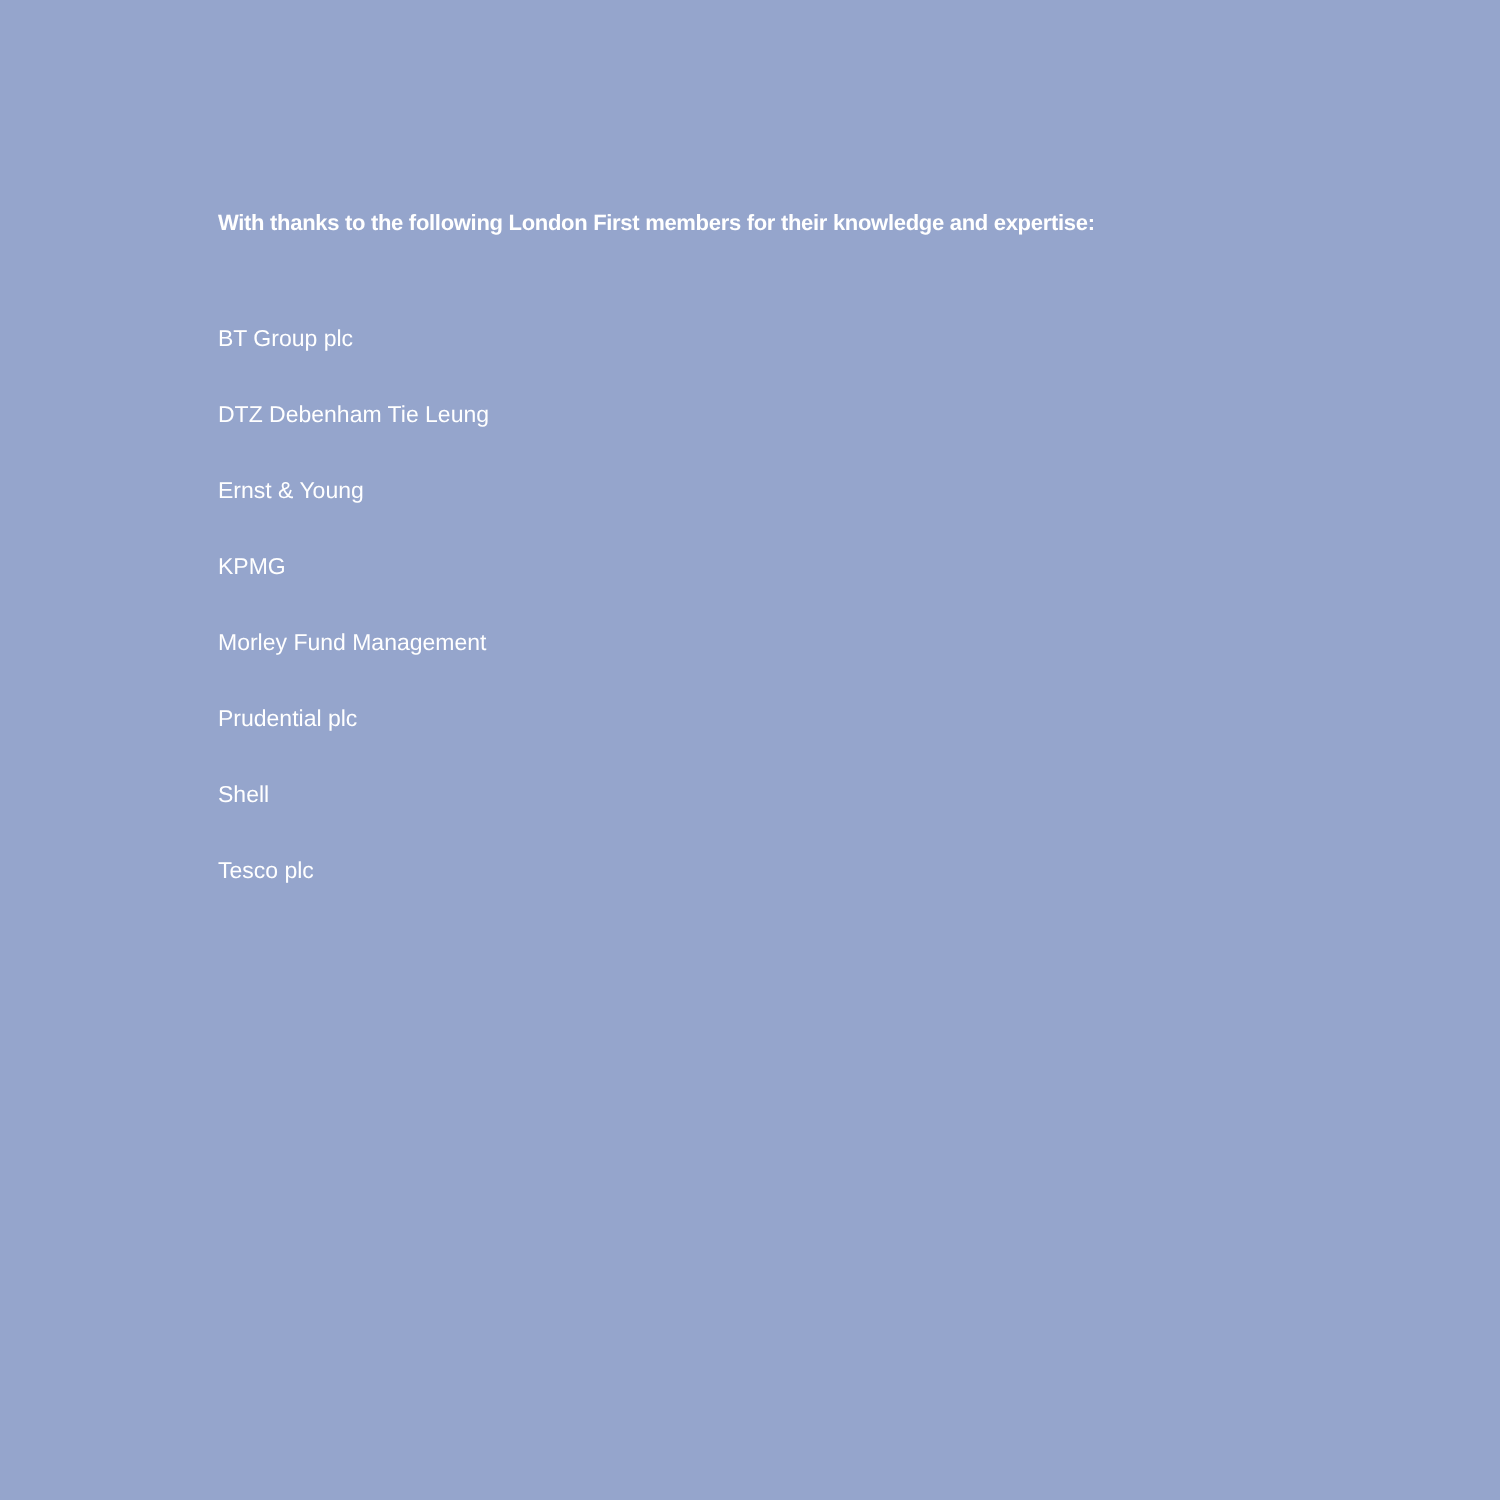With thanks to the following London First members for their knowledge and expertise:
BT Group plc
DTZ Debenham Tie Leung
Ernst & Young
KPMG
Morley Fund Management
Prudential plc
Shell
Tesco plc